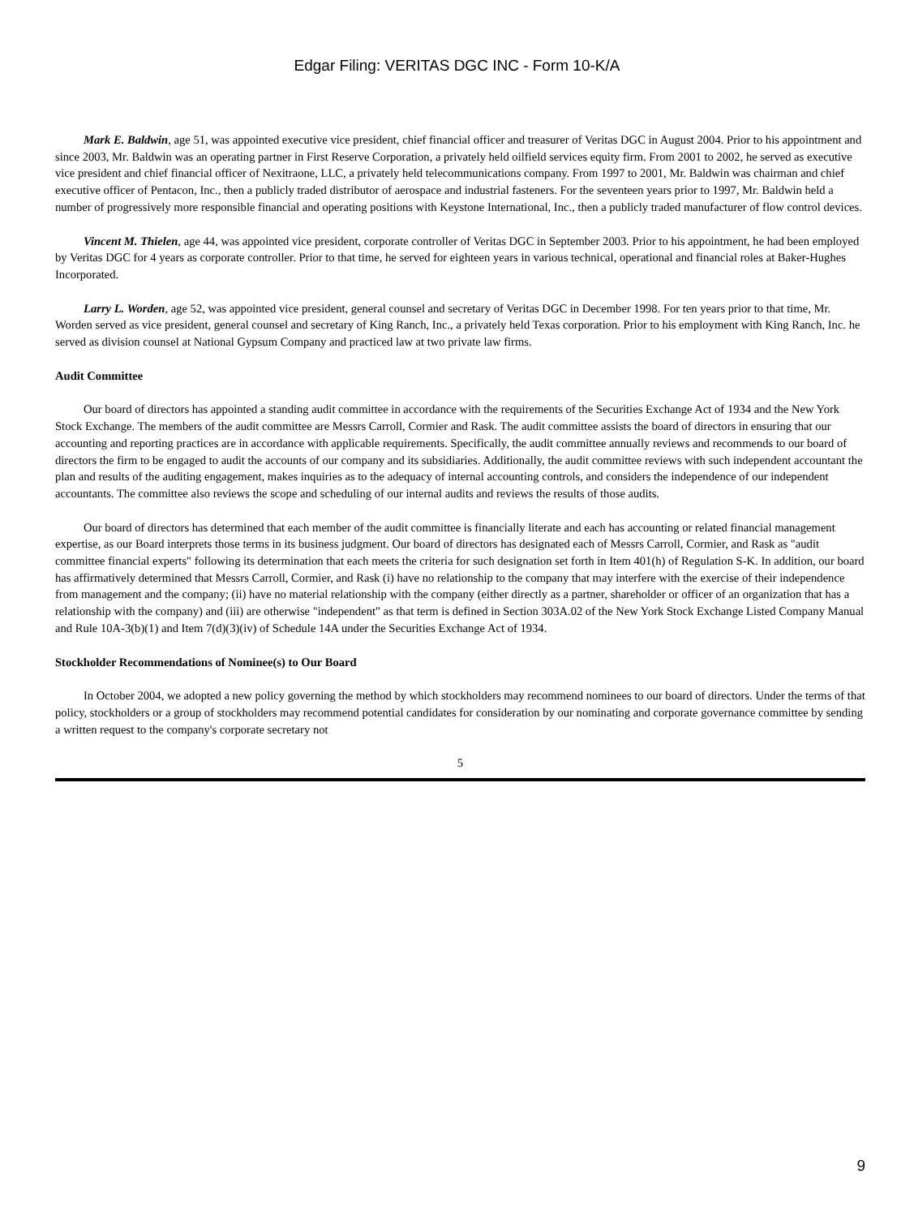Edgar Filing: VERITAS DGC INC - Form 10-K/A
Mark E. Baldwin, age 51, was appointed executive vice president, chief financial officer and treasurer of Veritas DGC in August 2004. Prior to his appointment and since 2003, Mr. Baldwin was an operating partner in First Reserve Corporation, a privately held oilfield services equity firm. From 2001 to 2002, he served as executive vice president and chief financial officer of Nexitraone, LLC, a privately held telecommunications company. From 1997 to 2001, Mr. Baldwin was chairman and chief executive officer of Pentacon, Inc., then a publicly traded distributor of aerospace and industrial fasteners. For the seventeen years prior to 1997, Mr. Baldwin held a number of progressively more responsible financial and operating positions with Keystone International, Inc., then a publicly traded manufacturer of flow control devices.
Vincent M. Thielen, age 44, was appointed vice president, corporate controller of Veritas DGC in September 2003. Prior to his appointment, he had been employed by Veritas DGC for 4 years as corporate controller. Prior to that time, he served for eighteen years in various technical, operational and financial roles at Baker-Hughes Incorporated.
Larry L. Worden, age 52, was appointed vice president, general counsel and secretary of Veritas DGC in December 1998. For ten years prior to that time, Mr. Worden served as vice president, general counsel and secretary of King Ranch, Inc., a privately held Texas corporation. Prior to his employment with King Ranch, Inc. he served as division counsel at National Gypsum Company and practiced law at two private law firms.
Audit Committee
Our board of directors has appointed a standing audit committee in accordance with the requirements of the Securities Exchange Act of 1934 and the New York Stock Exchange. The members of the audit committee are Messrs Carroll, Cormier and Rask. The audit committee assists the board of directors in ensuring that our accounting and reporting practices are in accordance with applicable requirements. Specifically, the audit committee annually reviews and recommends to our board of directors the firm to be engaged to audit the accounts of our company and its subsidiaries. Additionally, the audit committee reviews with such independent accountant the plan and results of the auditing engagement, makes inquiries as to the adequacy of internal accounting controls, and considers the independence of our independent accountants. The committee also reviews the scope and scheduling of our internal audits and reviews the results of those audits.
Our board of directors has determined that each member of the audit committee is financially literate and each has accounting or related financial management expertise, as our Board interprets those terms in its business judgment. Our board of directors has designated each of Messrs Carroll, Cormier, and Rask as "audit committee financial experts" following its determination that each meets the criteria for such designation set forth in Item 401(h) of Regulation S-K. In addition, our board has affirmatively determined that Messrs Carroll, Cormier, and Rask (i) have no relationship to the company that may interfere with the exercise of their independence from management and the company; (ii) have no material relationship with the company (either directly as a partner, shareholder or officer of an organization that has a relationship with the company) and (iii) are otherwise "independent" as that term is defined in Section 303A.02 of the New York Stock Exchange Listed Company Manual and Rule 10A-3(b)(1) and Item 7(d)(3)(iv) of Schedule 14A under the Securities Exchange Act of 1934.
Stockholder Recommendations of Nominee(s) to Our Board
In October 2004, we adopted a new policy governing the method by which stockholders may recommend nominees to our board of directors. Under the terms of that policy, stockholders or a group of stockholders may recommend potential candidates for consideration by our nominating and corporate governance committee by sending a written request to the company's corporate secretary not
5
9